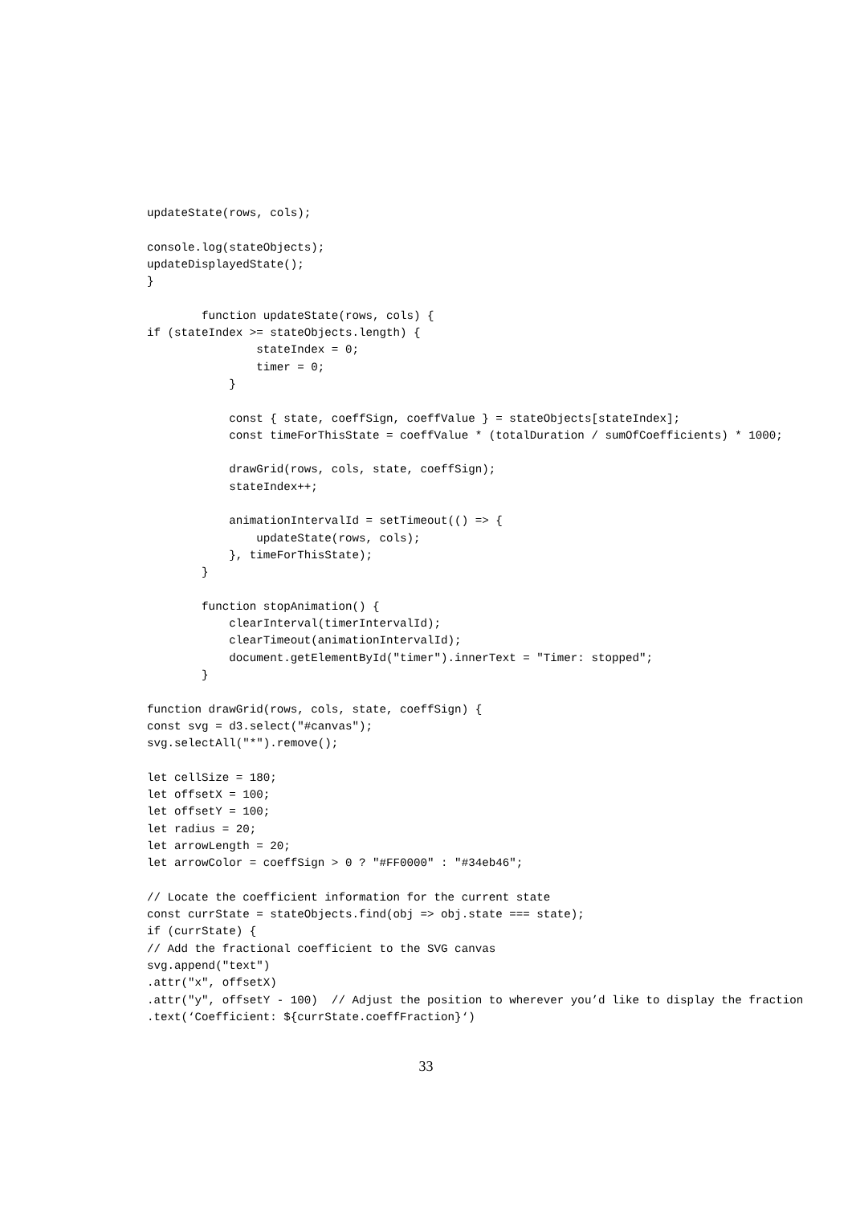updateState(rows, cols);

console.log(stateObjects);
updateDisplayedState();
}

        function updateState(rows, cols) {
if (stateIndex >= stateObjects.length) {
                stateIndex = 0;
                timer = 0;
            }

            const { state, coeffSign, coeffValue } = stateObjects[stateIndex];
            const timeForThisState = coeffValue * (totalDuration / sumOfCoefficients) * 1000;

            drawGrid(rows, cols, state, coeffSign);
            stateIndex++;

            animationIntervalId = setTimeout(() => {
                updateState(rows, cols);
            }, timeForThisState);
        }

        function stopAnimation() {
            clearInterval(timerIntervalId);
            clearTimeout(animationIntervalId);
            document.getElementById("timer").innerText = "Timer: stopped";
        }

function drawGrid(rows, cols, state, coeffSign) {
const svg = d3.select("#canvas");
svg.selectAll("*").remove();

let cellSize = 180;
let offsetX = 100;
let offsetY = 100;
let radius = 20;
let arrowLength = 20;
let arrowColor = coeffSign > 0 ? "#FF0000" : "#34eb46";

// Locate the coefficient information for the current state
const currState = stateObjects.find(obj => obj.state === state);
if (currState) {
// Add the fractional coefficient to the SVG canvas
svg.append("text")
.attr("x", offsetX)
.attr("y", offsetY - 100)  // Adjust the position to wherever you’d like to display the fraction
.text(‘Coefficient: ${currState.coeffFraction}‘)
33